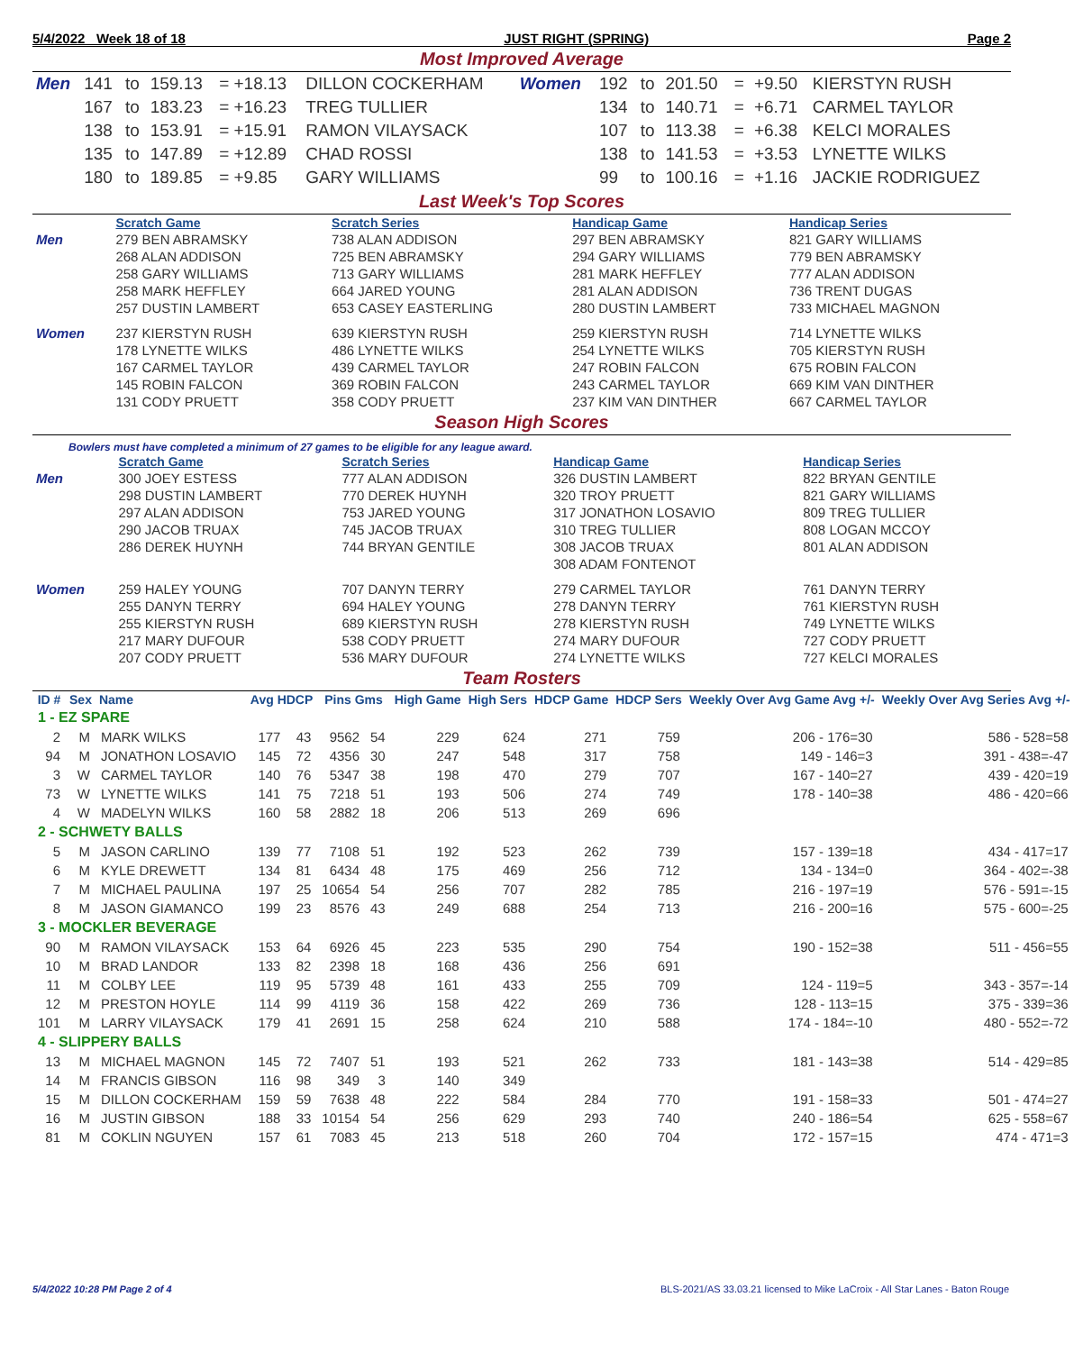5/4/2022 Week 18 of 18 JUST RIGHT (SPRING) Page 2
Most Improved Average
| Men | 141 | to | 159.13 | = +18.13 | DILLON COCKERHAM | Women | 192 | to | 201.50 | = | +9.50 | KIERSTYN RUSH |
| | 167 | to | 183.23 | = +16.23 | TREG TULLIER | | 134 | to | 140.71 | = | +6.71 | CARMEL TAYLOR |
| | 138 | to | 153.91 | = +15.91 | RAMON VILAYSACK | | 107 | to | 113.38 | = | +6.38 | KELCI MORALES |
| | 135 | to | 147.89 | = +12.89 | CHAD ROSSI | | 138 | to | 141.53 | = | +3.53 | LYNETTE WILKS |
| | 180 | to | 189.85 | = +9.85 | GARY WILLIAMS | | 99 | to | 100.16 | = | +1.16 | JACKIE RODRIGUEZ |
Last Week's Top Scores
| | Scratch Game | Scratch Series | Handicap Game | Handicap Series |
| --- | --- | --- | --- | --- |
| Men | 279 BEN ABRAMSKY | 738 ALAN ADDISON | 297 BEN ABRAMSKY | 821 GARY WILLIAMS |
| | 268 ALAN ADDISON | 725 BEN ABRAMSKY | 294 GARY WILLIAMS | 779 BEN ABRAMSKY |
| | 258 GARY WILLIAMS | 713 GARY WILLIAMS | 281 MARK HEFFLEY | 777 ALAN ADDISON |
| | 258 MARK HEFFLEY | 664 JARED YOUNG | 281 ALAN ADDISON | 736 TRENT DUGAS |
| | 257 DUSTIN LAMBERT | 653 CASEY EASTERLING | 280 DUSTIN LAMBERT | 733 MICHAEL MAGNON |
| Women | 237 KIERSTYN RUSH | 639 KIERSTYN RUSH | 259 KIERSTYN RUSH | 714 LYNETTE WILKS |
| | 178 LYNETTE WILKS | 486 LYNETTE WILKS | 254 LYNETTE WILKS | 705 KIERSTYN RUSH |
| | 167 CARMEL TAYLOR | 439 CARMEL TAYLOR | 247 ROBIN FALCON | 675 ROBIN FALCON |
| | 145 ROBIN FALCON | 369 ROBIN FALCON | 243 CARMEL TAYLOR | 669 KIM VAN DINTHER |
| | 131 CODY PRUETT | 358 CODY PRUETT | 237 KIM VAN DINTHER | 667 CARMEL TAYLOR |
Season High Scores
Bowlers must have completed a minimum of 27 games to be eligible for any league award.
| | Scratch Game | Scratch Series | Handicap Game | Handicap Series |
| --- | --- | --- | --- | --- |
| Men | 300 JOEY ESTESS | 777 ALAN ADDISON | 326 DUSTIN LAMBERT | 822 BRYAN GENTILE |
| | 298 DUSTIN LAMBERT | 770 DEREK HUYNH | 320 TROY PRUETT | 821 GARY WILLIAMS |
| | 297 ALAN ADDISON | 753 JARED YOUNG | 317 JONATHON LOSAVIO | 809 TREG TULLIER |
| | 290 JACOB TRUAX | 745 JACOB TRUAX | 310 TREG TULLIER | 808 LOGAN MCCOY |
| | 286 DEREK HUYNH | 744 BRYAN GENTILE | 308 JACOB TRUAX | 801 ALAN ADDISON |
| | | | 308 ADAM FONTENOT | |
| Women | 259 HALEY YOUNG | 707 DANYN TERRY | 279 CARMEL TAYLOR | 761 DANYN TERRY |
| | 255 DANYN TERRY | 694 HALEY YOUNG | 278 DANYN TERRY | 761 KIERSTYN RUSH |
| | 255 KIERSTYN RUSH | 689 KIERSTYN RUSH | 278 KIERSTYN RUSH | 749 LYNETTE WILKS |
| | 217 MARY DUFOUR | 538 CODY PRUETT | 274 MARY DUFOUR | 727 CODY PRUETT |
| | 207 CODY PRUETT | 536 MARY DUFOUR | 274 LYNETTE WILKS | 727 KELCI MORALES |
Team Rosters
| ID # | Sex | Name | Avg HDCP | | Pins Gms | | High Game | High Sers | HDCP Game | HDCP Sers | Weekly Over Avg Game Avg +/- | Weekly Over Avg Series Avg +/- |
| --- | --- | --- | --- | --- | --- | --- | --- | --- | --- | --- | --- | --- |
| 1 - EZ SPARE | | | | | | | | | | | | |
| 2 | M | MARK WILKS | 177 | 43 | 9562 | 54 | 229 | 624 | 271 | 759 | 206 - 176=30 | 586 - 528=58 |
| 94 | M | JONATHON LOSAVIO | 145 | 72 | 4356 | 30 | 247 | 548 | 317 | 758 | 149 - 146=3 | 391 - 438=-47 |
| 3 | W | CARMEL TAYLOR | 140 | 76 | 5347 | 38 | 198 | 470 | 279 | 707 | 167 - 140=27 | 439 - 420=19 |
| 73 | W | LYNETTE WILKS | 141 | 75 | 7218 | 51 | 193 | 506 | 274 | 749 | 178 - 140=38 | 486 - 420=66 |
| 4 | W | MADELYN WILKS | 160 | 58 | 2882 | 18 | 206 | 513 | 269 | 696 | | |
| 2 - SCHWETY BALLS | | | | | | | | | | | | |
| 5 | M | JASON CARLINO | 139 | 77 | 7108 | 51 | 192 | 523 | 262 | 739 | 157 - 139=18 | 434 - 417=17 |
| 6 | M | KYLE DREWETT | 134 | 81 | 6434 | 48 | 175 | 469 | 256 | 712 | 134 - 134=0 | 364 - 402=-38 |
| 7 | M | MICHAEL PAULINA | 197 | 25 | 10654 | 54 | 256 | 707 | 282 | 785 | 216 - 197=19 | 576 - 591=-15 |
| 8 | M | JASON GIAMANCO | 199 | 23 | 8576 | 43 | 249 | 688 | 254 | 713 | 216 - 200=16 | 575 - 600=-25 |
| 3 - MOCKLER BEVERAGE | | | | | | | | | | | | |
| 90 | M | RAMON VILAYSACK | 153 | 64 | 6926 | 45 | 223 | 535 | 290 | 754 | 190 - 152=38 | 511 - 456=55 |
| 10 | M | BRAD LANDOR | 133 | 82 | 2398 | 18 | 168 | 436 | 256 | 691 | | |
| 11 | M | COLBY LEE | 119 | 95 | 5739 | 48 | 161 | 433 | 255 | 709 | 124 - 119=5 | 343 - 357=-14 |
| 12 | M | PRESTON HOYLE | 114 | 99 | 4119 | 36 | 158 | 422 | 269 | 736 | 128 - 113=15 | 375 - 339=36 |
| 101 | M | LARRY VILAYSACK | 179 | 41 | 2691 | 15 | 258 | 624 | 210 | 588 | 174 - 184=-10 | 480 - 552=-72 |
| 4 - SLIPPERY BALLS | | | | | | | | | | | | |
| 13 | M | MICHAEL MAGNON | 145 | 72 | 7407 | 51 | 193 | 521 | 262 | 733 | 181 - 143=38 | 514 - 429=85 |
| 14 | M | FRANCIS GIBSON | 116 | 98 | 349 | 3 | 140 | 349 | | | | |
| 15 | M | DILLON COCKERHAM | 159 | 59 | 7638 | 48 | 222 | 584 | 284 | 770 | 191 - 158=33 | 501 - 474=27 |
| 16 | M | JUSTIN GIBSON | 188 | 33 | 10154 | 54 | 256 | 629 | 293 | 740 | 240 - 186=54 | 625 - 558=67 |
| 81 | M | COKLIN NGUYEN | 157 | 61 | 7083 | 45 | 213 | 518 | 260 | 704 | 172 - 157=15 | 474 - 471=3 |
5/4/2022 10:28 PM Page 2 of 4 BLS-2021/AS 33.03.21 licensed to Mike LaCroix - All Star Lanes - Baton Rouge